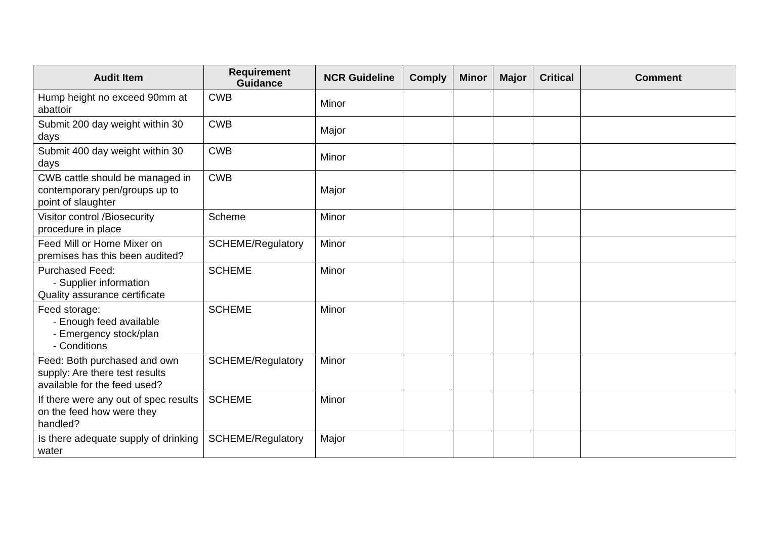| Audit Item | Requirement Guidance | NCR Guideline | Comply | Minor | Major | Critical | Comment |
| --- | --- | --- | --- | --- | --- | --- | --- |
| Hump height no exceed 90mm at abattoir | CWB | Minor | | | | | |
| Submit 200 day weight within 30 days | CWB | Major | | | | | |
| Submit 400 day weight within 30 days | CWB | Minor | | | | | |
| CWB cattle should be managed in contemporary pen/groups up to point of slaughter | CWB | Major | | | | | |
| Visitor control /Biosecurity procedure in place | Scheme | Minor | | | | | |
| Feed Mill or Home Mixer on premises has this been audited? | SCHEME/Regulatory | Minor | | | | | |
| Purchased Feed: - Supplier information Quality assurance certificate | SCHEME | Minor | | | | | |
| Feed storage: - Enough feed available - Emergency stock/plan - Conditions | SCHEME | Minor | | | | | |
| Feed: Both purchased and own supply: Are there test results available for the feed used? | SCHEME/Regulatory | Minor | | | | | |
| If there were any out of spec results on the feed how were they handled? | SCHEME | Minor | | | | | |
| Is there adequate supply of drinking water | SCHEME/Regulatory | Major | | | | | |